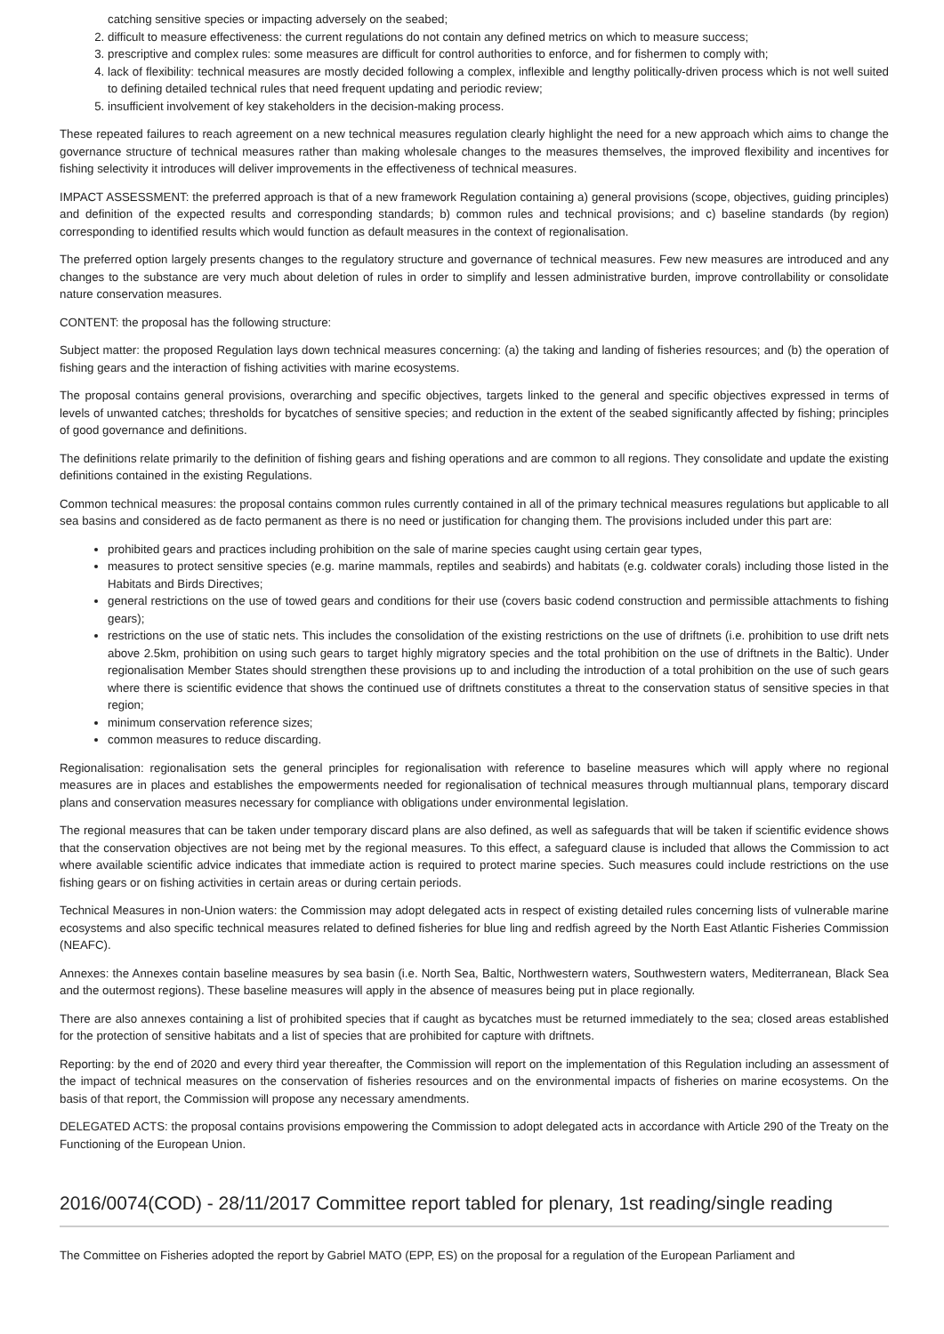catching sensitive species or impacting adversely on the seabed;
2. difficult to measure effectiveness: the current regulations do not contain any defined metrics on which to measure success;
3. prescriptive and complex rules: some measures are difficult for control authorities to enforce, and for fishermen to comply with;
4. lack of flexibility: technical measures are mostly decided following a complex, inflexible and lengthy politically-driven process which is not well suited to defining detailed technical rules that need frequent updating and periodic review;
5. insufficient involvement of key stakeholders in the decision-making process.
These repeated failures to reach agreement on a new technical measures regulation clearly highlight the need for a new approach which aims to change the governance structure of technical measures rather than making wholesale changes to the measures themselves, the improved flexibility and incentives for fishing selectivity it introduces will deliver improvements in the effectiveness of technical measures.
IMPACT ASSESSMENT: the preferred approach is that of a new framework Regulation containing a) general provisions (scope, objectives, guiding principles) and definition of the expected results and corresponding standards; b) common rules and technical provisions; and c) baseline standards (by region) corresponding to identified results which would function as default measures in the context of regionalisation.
The preferred option largely presents changes to the regulatory structure and governance of technical measures. Few new measures are introduced and any changes to the substance are very much about deletion of rules in order to simplify and lessen administrative burden, improve controllability or consolidate nature conservation measures.
CONTENT: the proposal has the following structure:
Subject matter: the proposed Regulation lays down technical measures concerning: (a) the taking and landing of fisheries resources; and (b) the operation of fishing gears and the interaction of fishing activities with marine ecosystems.
The proposal contains general provisions, overarching and specific objectives, targets linked to the general and specific objectives expressed in terms of levels of unwanted catches; thresholds for bycatches of sensitive species; and reduction in the extent of the seabed significantly affected by fishing; principles of good governance and definitions.
The definitions relate primarily to the definition of fishing gears and fishing operations and are common to all regions. They consolidate and update the existing definitions contained in the existing Regulations.
Common technical measures: the proposal contains common rules currently contained in all of the primary technical measures regulations but applicable to all sea basins and considered as de facto permanent as there is no need or justification for changing them. The provisions included under this part are:
prohibited gears and practices including prohibition on the sale of marine species caught using certain gear types,
measures to protect sensitive species (e.g. marine mammals, reptiles and seabirds) and habitats (e.g. coldwater corals) including those listed in the Habitats and Birds Directives;
general restrictions on the use of towed gears and conditions for their use (covers basic codend construction and permissible attachments to fishing gears);
restrictions on the use of static nets. This includes the consolidation of the existing restrictions on the use of driftnets (i.e. prohibition to use drift nets above 2.5km, prohibition on using such gears to target highly migratory species and the total prohibition on the use of driftnets in the Baltic). Under regionalisation Member States should strengthen these provisions up to and including the introduction of a total prohibition on the use of such gears where there is scientific evidence that shows the continued use of driftnets constitutes a threat to the conservation status of sensitive species in that region;
minimum conservation reference sizes;
common measures to reduce discarding.
Regionalisation: regionalisation sets the general principles for regionalisation with reference to baseline measures which will apply where no regional measures are in places and establishes the empowerments needed for regionalisation of technical measures through multiannual plans, temporary discard plans and conservation measures necessary for compliance with obligations under environmental legislation.
The regional measures that can be taken under temporary discard plans are also defined, as well as safeguards that will be taken if scientific evidence shows that the conservation objectives are not being met by the regional measures. To this effect, a safeguard clause is included that allows the Commission to act where available scientific advice indicates that immediate action is required to protect marine species. Such measures could include restrictions on the use fishing gears or on fishing activities in certain areas or during certain periods.
Technical Measures in non-Union waters: the Commission may adopt delegated acts in respect of existing detailed rules concerning lists of vulnerable marine ecosystems and also specific technical measures related to defined fisheries for blue ling and redfish agreed by the North East Atlantic Fisheries Commission (NEAFC).
Annexes: the Annexes contain baseline measures by sea basin (i.e. North Sea, Baltic, Northwestern waters, Southwestern waters, Mediterranean, Black Sea and the outermost regions). These baseline measures will apply in the absence of measures being put in place regionally.
There are also annexes containing a list of prohibited species that if caught as bycatches must be returned immediately to the sea; closed areas established for the protection of sensitive habitats and a list of species that are prohibited for capture with driftnets.
Reporting: by the end of 2020 and every third year thereafter, the Commission will report on the implementation of this Regulation including an assessment of the impact of technical measures on the conservation of fisheries resources and on the environmental impacts of fisheries on marine ecosystems. On the basis of that report, the Commission will propose any necessary amendments.
DELEGATED ACTS: the proposal contains provisions empowering the Commission to adopt delegated acts in accordance with Article 290 of the Treaty on the Functioning of the European Union.
2016/0074(COD) - 28/11/2017 Committee report tabled for plenary, 1st reading/single reading
The Committee on Fisheries adopted the report by Gabriel MATO (EPP, ES) on the proposal for a regulation of the European Parliament and